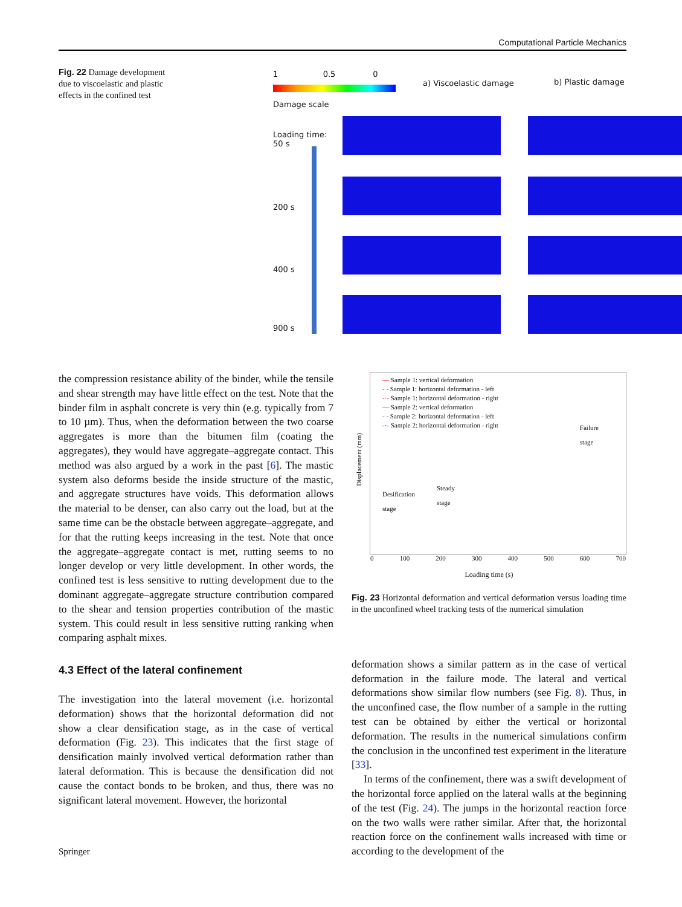Computational Particle Mechanics
Fig. 22 Damage development due to viscoelastic and plastic effects in the confined test
1 0.5 0
Damage scale
a) Viscoelastic damage b) Plastic damage
Loading time:
50 s
200 s
400 s
900 s
the compression resistance ability of the binder, while the tensile and shear strength may have little effect on the test. Note that the binder film in asphalt concrete is very thin (e.g. typically from 7 to 10 µm). Thus, when the deformation between the two coarse aggregates is more than the bitumen film (coating the aggregates), they would have aggregate–aggregate contact. This method was also argued by a work in the past [6]. The mastic system also deforms beside the inside structure of the mastic, and aggregate structures have voids. This deformation allows the material to be denser, can also carry out the load, but at the same time can be the obstacle between aggregate–aggregate, and for that the rutting keeps increasing in the test. Note that once the aggregate–aggregate contact is met, rutting seems to no longer develop or very little development. In other words, the confined test is less sensitive to rutting development due to the dominant aggregate–aggregate structure contribution compared to the shear and tension properties contribution of the mastic system. This could result in less sensitive rutting ranking when comparing asphalt mixes.
4.3 Effect of the lateral confinement
The investigation into the lateral movement (i.e. horizontal deformation) shows that the horizontal deformation did not show a clear densification stage, as in the case of vertical deformation (Fig. 23). This indicates that the first stage of densification mainly involved vertical deformation rather than lateral deformation. This is because the densification did not cause the contact bonds to be broken, and thus, there was no significant lateral movement. However, the horizontal
— Sample 1: vertical deformation
- - Sample 1: horizontal deformation - left
-·- Sample 1: horizontal deformation - right
— Sample 2: vertical deformation
- - Sample 2: horizontal deformation - left
-·- Sample 2: horizontal deformation - right
Desification
stage
Steady
stage
Failure
stage
Displacement (mm)
0 100 200 300 400 500 600 700
Loading time (s)
Fig. 23 Horizontal deformation and vertical deformation versus loading time in the unconfined wheel tracking tests of the numerical simulation
deformation shows a similar pattern as in the case of vertical deformation in the failure mode. The lateral and vertical deformations show similar flow numbers (see Fig. 8). Thus, in the unconfined case, the flow number of a sample in the rutting test can be obtained by either the vertical or horizontal deformation. The results in the numerical simulations confirm the conclusion in the unconfined test experiment in the literature [33].
In terms of the confinement, there was a swift development of the horizontal force applied on the lateral walls at the beginning of the test (Fig. 24). The jumps in the horizontal reaction force on the two walls were rather similar. After that, the horizontal reaction force on the confinement walls increased with time or according to the development of the
Springer